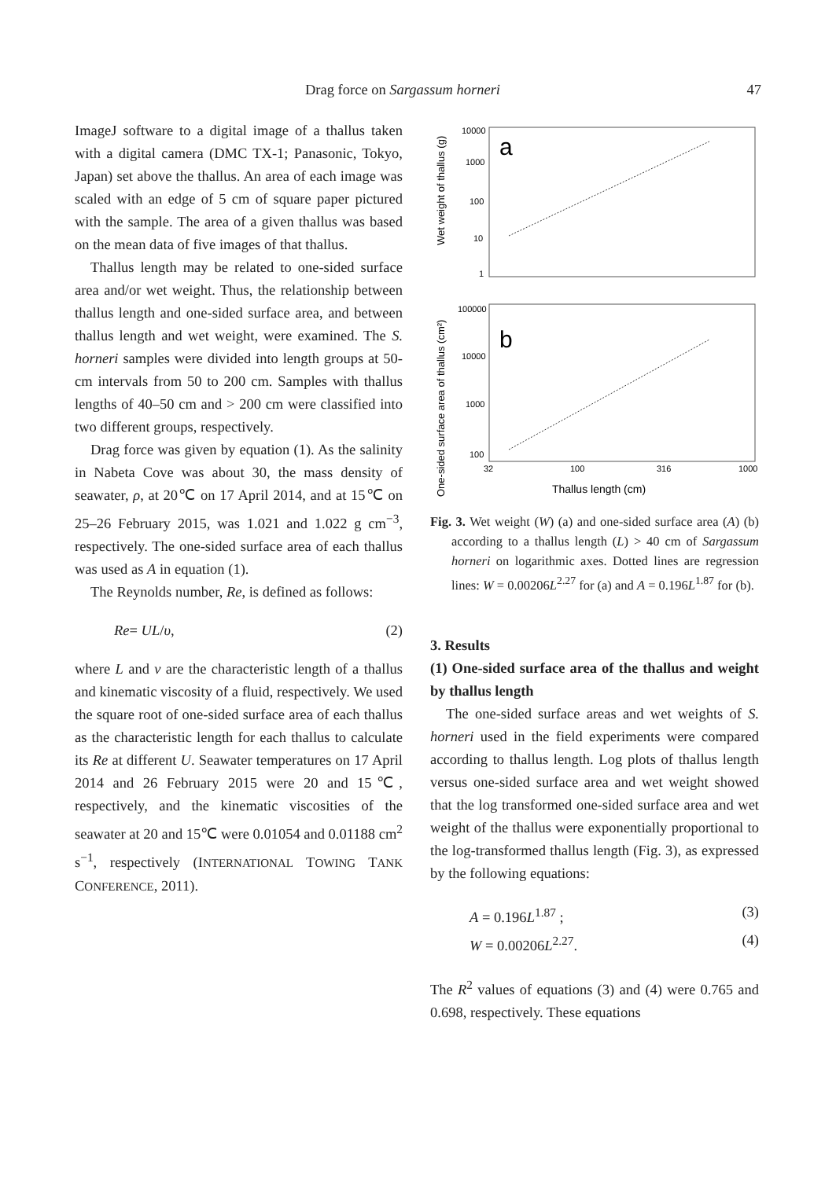Drag force on Sargassum horneri 47
ImageJ software to a digital image of a thallus taken with a digital camera (DMC TX-1; Panasonic, Tokyo, Japan) set above the thallus. An area of each image was scaled with an edge of 5 cm of square paper pictured with the sample. The area of a given thallus was based on the mean data of five images of that thallus.
Thallus length may be related to one-sided surface area and/or wet weight. Thus, the relationship between thallus length and one-sided surface area, and between thallus length and wet weight, were examined. The S. horneri samples were divided into length groups at 50-cm intervals from 50 to 200 cm. Samples with thallus lengths of 40–50 cm and > 200 cm were classified into two different groups, respectively.
Drag force was given by equation (1). As the salinity in Nabeta Cove was about 30, the mass density of seawater, ρ, at 20℃ on 17 April 2014, and at 15℃ on 25–26 February 2015, was 1.021 and 1.022 g cm<sup>−3</sup>, respectively. The one-sided surface area of each thallus was used as A in equation (1).
The Reynolds number, Re, is defined as follows:
Re= UL/υ, (2)
where L and ν are the characteristic length of a thallus and kinematic viscosity of a fluid, respectively. We used the square root of one-sided surface area of each thallus as the characteristic length for each thallus to calculate its Re at different U. Seawater temperatures on 17 April 2014 and 26 February 2015 were 20 and 15℃, respectively, and the kinematic viscosities of the seawater at 20 and 15℃ were 0.01054 and 0.01188 cm<sup>2</sup> s<sup>−1</sup>, respectively (INTERNATIONAL TOWING TANK CONFERENCE, 2011).
a
b
10000
1000
100
10
1
100000
10000
1000
100
32
100
316
1000
Thallus length (cm)
Wet weight of thallus (g)
One-sided surface area of thallus (cm²)
Fig. 3. Wet weight (W) (a) and one-sided surface area (A) (b) according to a thallus length (L) > 40 cm of Sargassum horneri on logarithmic axes. Dotted lines are regression lines: W = 0.00206L<sup>2.27</sup> for (a) and A = 0.196L<sup>1.87</sup> for (b).
3. Results
(1) One-sided surface area of the thallus and weight by thallus length
The one-sided surface areas and wet weights of S. horneri used in the field experiments were compared according to thallus length. Log plots of thallus length versus one-sided surface area and wet weight showed that the log transformed one-sided surface area and wet weight of the thallus were exponentially proportional to the log-transformed thallus length (Fig. 3), as expressed by the following equations:
A = 0.196L<sup>1.87</sup> ; (3)
W = 0.00206L<sup>2.27</sup>. (4)
The R<sup>2</sup> values of equations (3) and (4) were 0.765 and 0.698, respectively. These equations